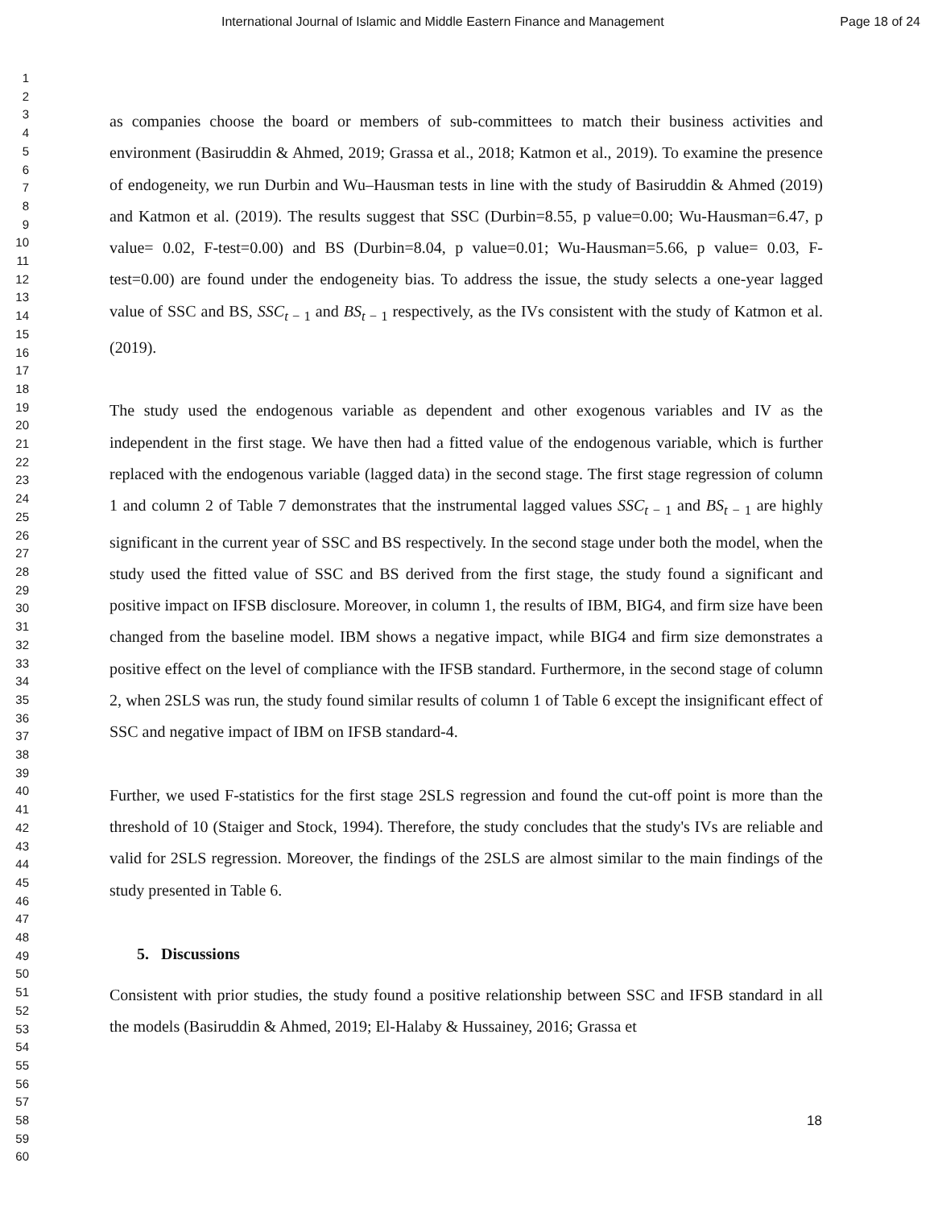International Journal of Islamic and Middle Eastern Finance and Management Page 18 of 24
1
2
3
4
5
6
7
8
9
10
11
12
13
14
15
16
17
18
19
20
21
22
23
24
25
26
27
28
29
30
31
32
33
34
35
36
37
38
39
40
41
42
43
44
45
46
47
48
49
50
51
52
53
54
55
56
57
58
59
60
as companies choose the board or members of sub-committees to match their business activities and environment (Basiruddin & Ahmed, 2019; Grassa et al., 2018; Katmon et al., 2019). To examine the presence of endogeneity, we run Durbin and Wu–Hausman tests in line with the study of Basiruddin & Ahmed (2019) and Katmon et al. (2019). The results suggest that SSC (Durbin=8.55, p value=0.00; Wu-Hausman=6.47, p value= 0.02, F-test=0.00) and BS (Durbin=8.04, p value=0.01; Wu-Hausman=5.66, p value= 0.03, F-test=0.00) are found under the endogeneity bias. To address the issue, the study selects a one-year lagged value of SSC and BS, SSC<sub>t − 1</sub> and BS<sub>t − 1</sub> respectively, as the IVs consistent with the study of Katmon et al. (2019).
The study used the endogenous variable as dependent and other exogenous variables and IV as the independent in the first stage. We have then had a fitted value of the endogenous variable, which is further replaced with the endogenous variable (lagged data) in the second stage. The first stage regression of column 1 and column 2 of Table 7 demonstrates that the instrumental lagged values SSC<sub>t − 1</sub> and BS<sub>t − 1</sub> are highly significant in the current year of SSC and BS respectively. In the second stage under both the model, when the study used the fitted value of SSC and BS derived from the first stage, the study found a significant and positive impact on IFSB disclosure. Moreover, in column 1, the results of IBM, BIG4, and firm size have been changed from the baseline model. IBM shows a negative impact, while BIG4 and firm size demonstrates a positive effect on the level of compliance with the IFSB standard. Furthermore, in the second stage of column 2, when 2SLS was run, the study found similar results of column 1 of Table 6 except the insignificant effect of SSC and negative impact of IBM on IFSB standard-4.
Further, we used F-statistics for the first stage 2SLS regression and found the cut-off point is more than the threshold of 10 (Staiger and Stock, 1994). Therefore, the study concludes that the study's IVs are reliable and valid for 2SLS regression. Moreover, the findings of the 2SLS are almost similar to the main findings of the study presented in Table 6.
5. Discussions
Consistent with prior studies, the study found a positive relationship between SSC and IFSB standard in all the models (Basiruddin & Ahmed, 2019; El-Halaby & Hussainey, 2016; Grassa et
18